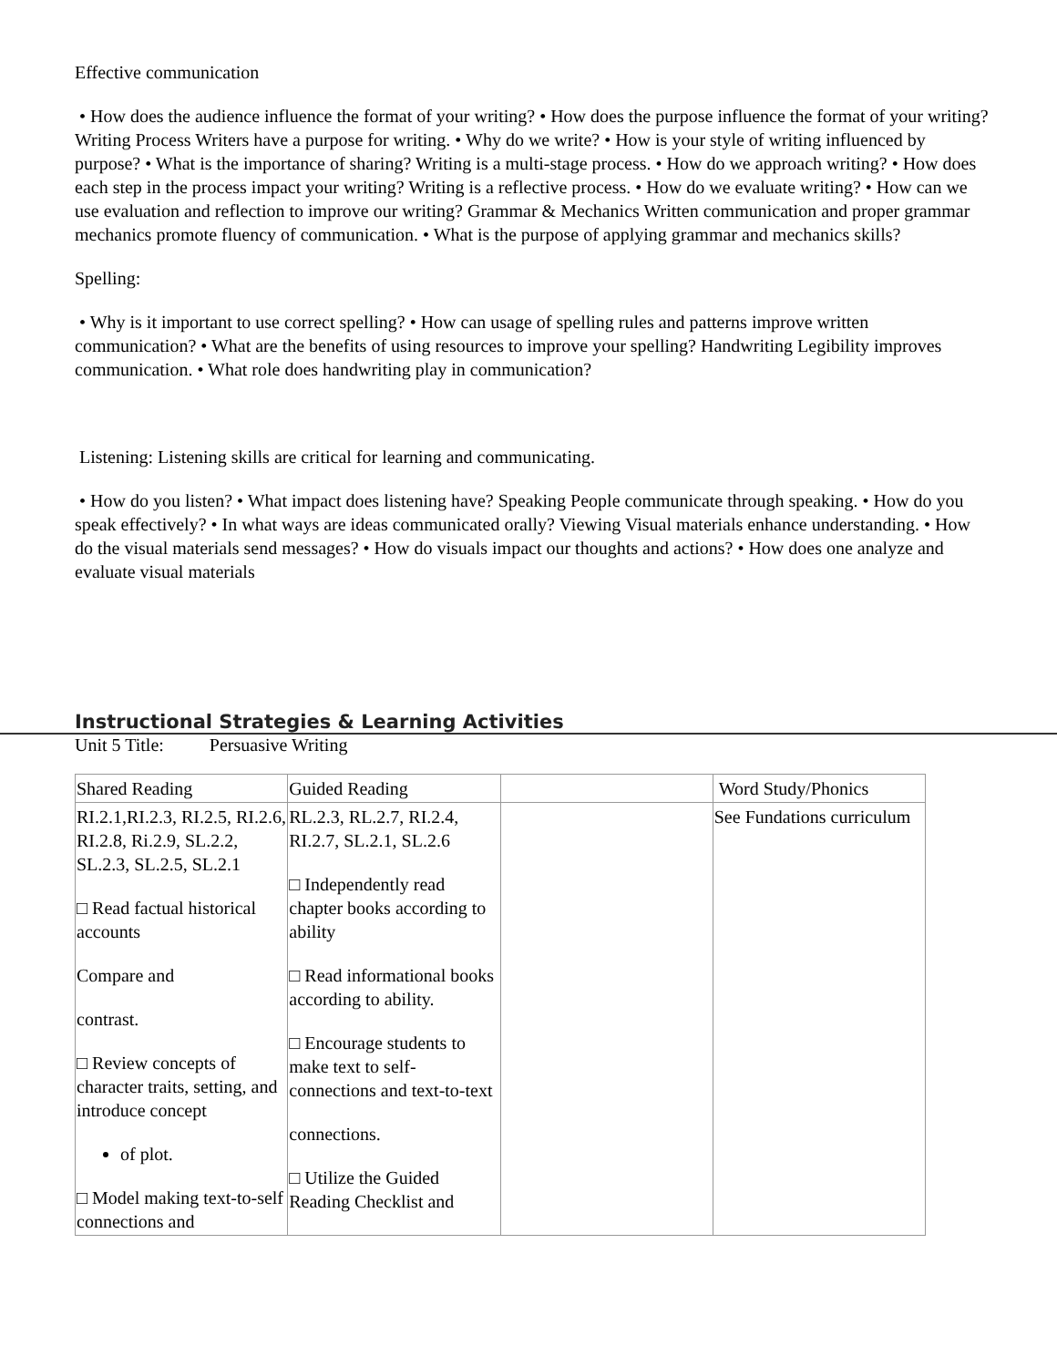Effective communication
• How does the audience influence the format of your writing? • How does the purpose influence the format of your writing? Writing Process Writers have a purpose for writing. • Why do we write? • How is your style of writing influenced by purpose? • What is the importance of sharing? Writing is a multi-stage process. • How do we approach writing? • How does each step in the process impact your writing? Writing is a reflective process. • How do we evaluate writing? • How can we use evaluation and reflection to improve our writing? Grammar & Mechanics Written communication and proper grammar mechanics promote fluency of communication. • What is the purpose of applying grammar and mechanics skills?
Spelling:
• Why is it important to use correct spelling? • How can usage of spelling rules and patterns improve written communication? • What are the benefits of using resources to improve your spelling? Handwriting Legibility improves communication. • What role does handwriting play in communication?
Listening: Listening skills are critical for learning and communicating.
• How do you listen? • What impact does listening have? Speaking People communicate through speaking. • How do you speak effectively? • In what ways are ideas communicated orally? Viewing Visual materials enhance understanding. • How do the visual materials send messages? • How do visuals impact our thoughts and actions? • How does one analyze and evaluate visual materials
Instructional Strategies & Learning Activities
Unit 5 Title: Persuasive Writing
| Shared Reading | Guided Reading | | Word Study/Phonics |
| RI.2.1,RI.2.3, RI.2.5, RI.2.6, RI.2.8, Ri.2.9, SL.2.2, SL.2.3, SL.2.5, SL.2.1 □ Read factual historical accounts Compare and contrast. □ Review concepts of character traits, setting, and introduce concept of plot. □ Model making text-to-self connections and | RL.2.3, RL.2.7, RI.2.4, RI.2.7, SL.2.1, SL.2.6 □ Independently read chapter books according to ability □ Read informational books according to ability. □ Encourage students to make text to self-connections and text-to-text connections. □ Utilize the Guided Reading Checklist and | | See Fundations curriculum |